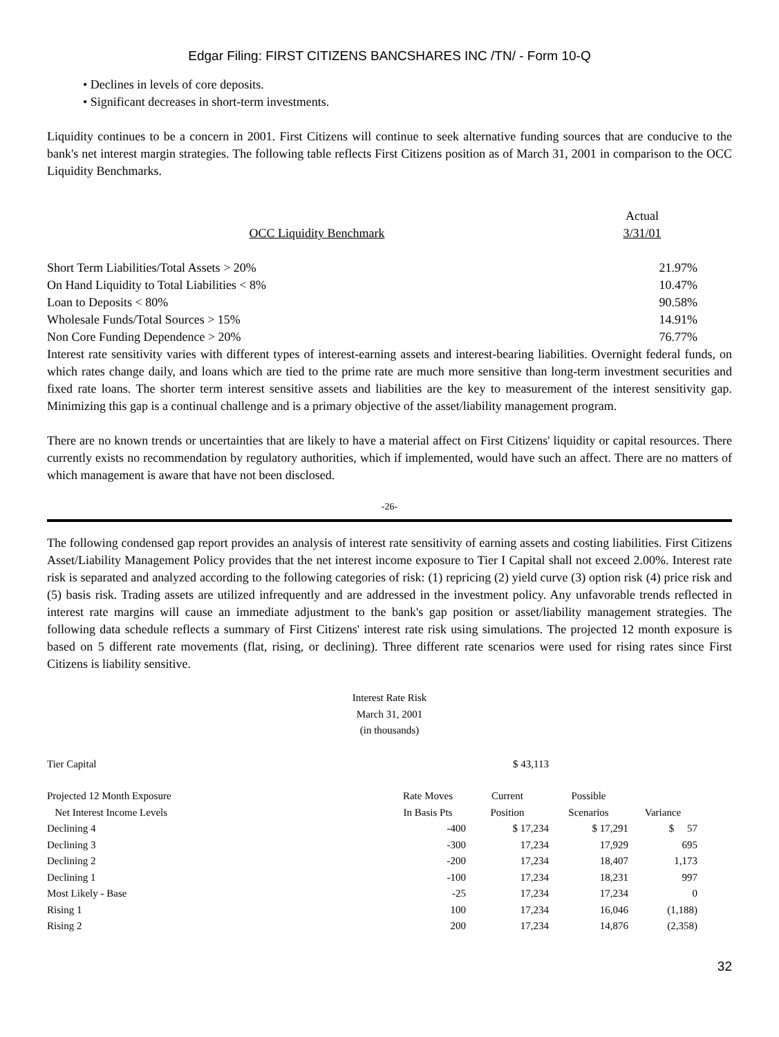Edgar Filing: FIRST CITIZENS BANCSHARES INC /TN/ - Form 10-Q
• Declines in levels of core deposits.
• Significant decreases in short-term investments.
Liquidity continues to be a concern in 2001. First Citizens will continue to seek alternative funding sources that are conducive to the bank's net interest margin strategies. The following table reflects First Citizens position as of March 31, 2001 in comparison to the OCC Liquidity Benchmarks.
| | Actual | |
| OCC Liquidity Benchmark | 3/31/01 | |
| Short Term Liabilities/Total Assets > 20% | 21.97% | |
| On Hand Liquidity to Total Liabilities < 8% | 10.47% | |
| Loan to Deposits < 80% | 90.58% | |
| Wholesale Funds/Total Sources > 15% | 14.91% | |
| Non Core Funding Dependence > 20% | 76.77% | |
Interest rate sensitivity varies with different types of interest-earning assets and interest-bearing liabilities. Overnight federal funds, on which rates change daily, and loans which are tied to the prime rate are much more sensitive than long-term investment securities and fixed rate loans. The shorter term interest sensitive assets and liabilities are the key to measurement of the interest sensitivity gap. Minimizing this gap is a continual challenge and is a primary objective of the asset/liability management program.
There are no known trends or uncertainties that are likely to have a material affect on First Citizens' liquidity or capital resources. There currently exists no recommendation by regulatory authorities, which if implemented, would have such an affect. There are no matters of which management is aware that have not been disclosed.
-26-
The following condensed gap report provides an analysis of interest rate sensitivity of earning assets and costing liabilities. First Citizens Asset/Liability Management Policy provides that the net interest income exposure to Tier I Capital shall not exceed 2.00%. Interest rate risk is separated and analyzed according to the following categories of risk: (1) repricing (2) yield curve (3) option risk (4) price risk and (5) basis risk. Trading assets are utilized infrequently and are addressed in the investment policy. Any unfavorable trends reflected in interest rate margins will cause an immediate adjustment to the bank's gap position or asset/liability management strategies. The following data schedule reflects a summary of First Citizens' interest rate risk using simulations. The projected 12 month exposure is based on 5 different rate movements (flat, rising, or declining). Three different rate scenarios were used for rising rates since First Citizens is liability sensitive.
Interest Rate Risk
March 31, 2001
(in thousands)
| Tier Capital | | $ 43,113 | | | |
| Projected 12 Month Exposure | Rate Moves | Current | Possible | | |
| Net Interest Income Levels | In Basis Pts | Position | Scenarios | Variance | |
| Declining 4 | -400 | $ 17,234 | $ 17,291 | $ 57 | |
| Declining 3 | -300 | 17,234 | 17,929 | 695 | |
| Declining 2 | -200 | 17,234 | 18,407 | 1,173 | |
| Declining 1 | -100 | 17,234 | 18,231 | 997 | |
| Most Likely - Base | -25 | 17,234 | 17,234 | 0 | |
| Rising 1 | 100 | 17,234 | 16,046 | (1,188) | |
| Rising 2 | 200 | 17,234 | 14,876 | (2,358) | |
32